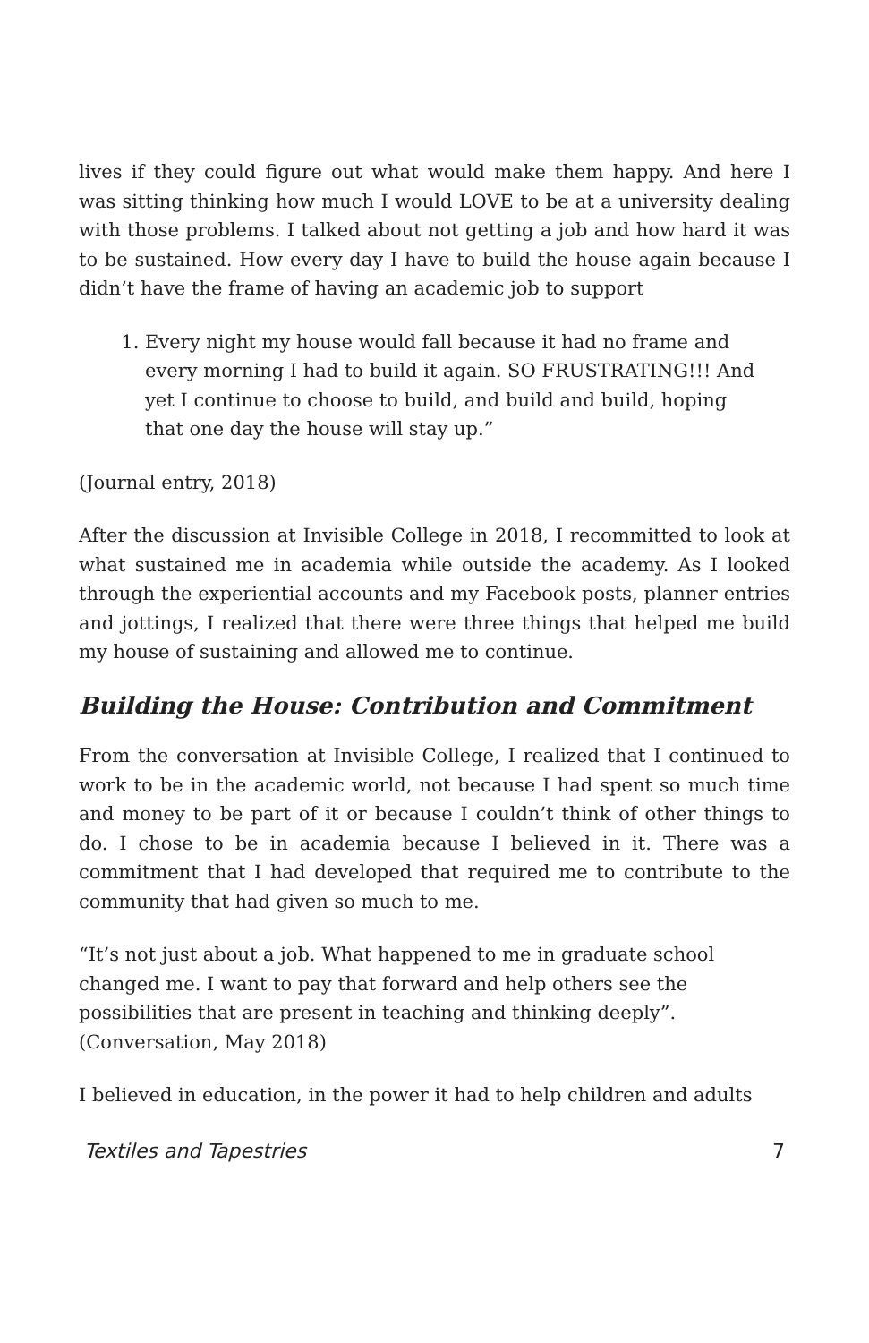lives if they could figure out what would make them happy. And here I was sitting thinking how much I would LOVE to be at a university dealing with those problems. I talked about not getting a job and how hard it was to be sustained. How every day I have to build the house again because I didn’t have the frame of having an academic job to support
1. Every night my house would fall because it had no frame and every morning I had to build it again. SO FRUSTRATING!!! And yet I continue to choose to build, and build and build, hoping that one day the house will stay up.”
(Journal entry, 2018)
After the discussion at Invisible College in 2018, I recommitted to look at what sustained me in academia while outside the academy. As I looked through the experiential accounts and my Facebook posts, planner entries and jottings, I realized that there were three things that helped me build my house of sustaining and allowed me to continue.
Building the House: Contribution and Commitment
From the conversation at Invisible College, I realized that I continued to work to be in the academic world, not because I had spent so much time and money to be part of it or because I couldn’t think of other things to do. I chose to be in academia because I believed in it. There was a commitment that I had developed that required me to contribute to the community that had given so much to me.
“It’s not just about a job. What happened to me in graduate school changed me. I want to pay that forward and help others see the possibilities that are present in teaching and thinking deeply”. (Conversation, May 2018)
I believed in education, in the power it had to help children and adults
Textiles and Tapestries 7